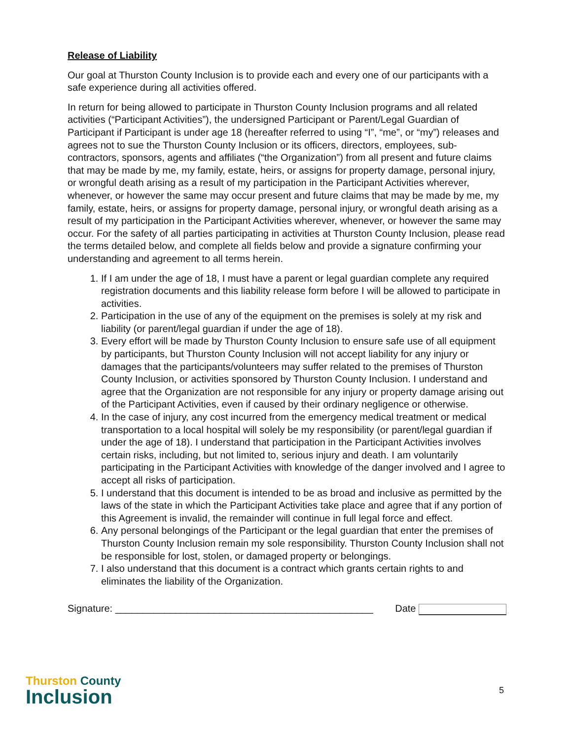Release of Liability
Our goal at Thurston County Inclusion is to provide each and every one of our participants with a safe experience during all activities offered.
In return for being allowed to participate in Thurston County Inclusion programs and all related activities (“Participant Activities”), the undersigned Participant or Parent/Legal Guardian of Participant if Participant is under age 18 (hereafter referred to using “I”, “me”, or “my”) releases and agrees not to sue the Thurston County Inclusion or its officers, directors, employees, sub-contractors, sponsors, agents and affiliates (“the Organization”) from all present and future claims that may be made by me, my family, estate, heirs, or assigns for property damage, personal injury, or wrongful death arising as a result of my participation in the Participant Activities wherever, whenever, or however the same may occur present and future claims that may be made by me, my family, estate, heirs, or assigns for property damage, personal injury, or wrongful death arising as a result of my participation in the Participant Activities wherever, whenever, or however the same may occur. For the safety of all parties participating in activities at Thurston County Inclusion, please read the terms detailed below, and complete all fields below and provide a signature confirming your understanding and agreement to all terms herein.
1. If I am under the age of 18, I must have a parent or legal guardian complete any required registration documents and this liability release form before I will be allowed to participate in activities.
2. Participation in the use of any of the equipment on the premises is solely at my risk and liability (or parent/legal guardian if under the age of 18).
3. Every effort will be made by Thurston County Inclusion to ensure safe use of all equipment by participants, but Thurston County Inclusion will not accept liability for any injury or damages that the participants/volunteers may suffer related to the premises of Thurston County Inclusion, or activities sponsored by Thurston County Inclusion. I understand and agree that the Organization are not responsible for any injury or property damage arising out of the Participant Activities, even if caused by their ordinary negligence or otherwise.
4. In the case of injury, any cost incurred from the emergency medical treatment or medical transportation to a local hospital will solely be my responsibility (or parent/legal guardian if under the age of 18). I understand that participation in the Participant Activities involves certain risks, including, but not limited to, serious injury and death. I am voluntarily participating in the Participant Activities with knowledge of the danger involved and I agree to accept all risks of participation.
5. I understand that this document is intended to be as broad and inclusive as permitted by the laws of the state in which the Participant Activities take place and agree that if any portion of this Agreement is invalid, the remainder will continue in full legal force and effect.
6. Any personal belongings of the Participant or the legal guardian that enter the premises of Thurston County Inclusion remain my sole responsibility. Thurston County Inclusion shall not be responsible for lost, stolen, or damaged property or belongings.
7. I also understand that this document is a contract which grants certain rights to and eliminates the liability of the Organization.
Signature: _______________________________________________ Date
Thurston County
Inclusion
5